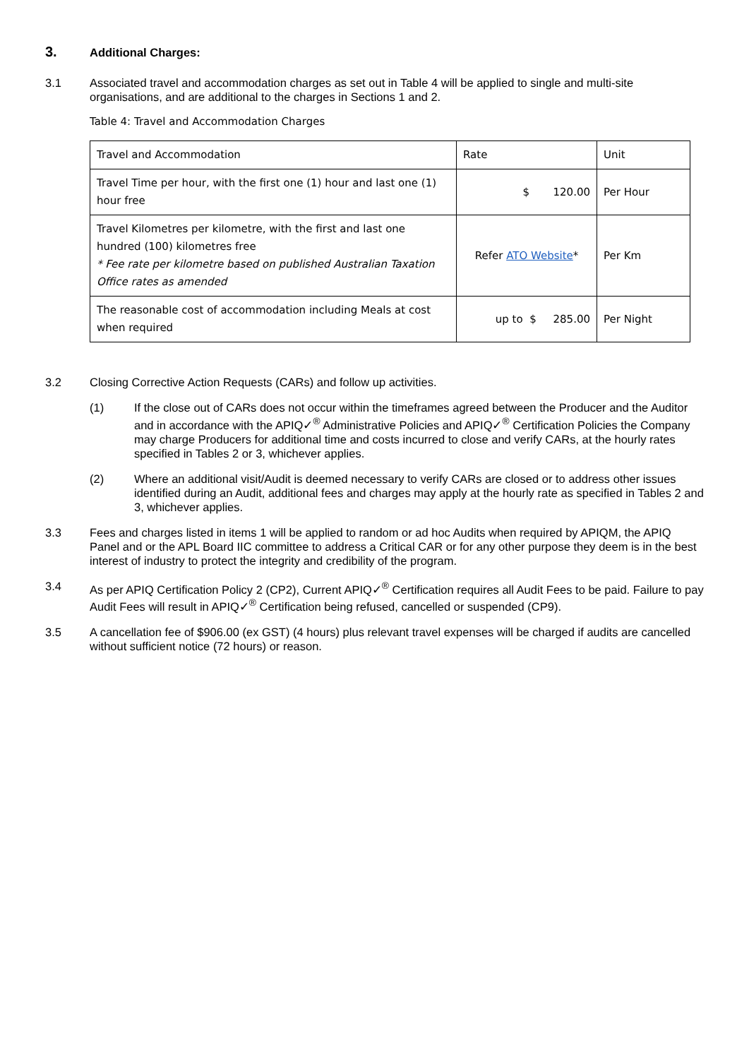3. Additional Charges:
3.1 Associated travel and accommodation charges as set out in Table 4 will be applied to single and multi-site organisations, and are additional to the charges in Sections 1 and 2.
Table 4: Travel and Accommodation Charges
| Travel and Accommodation | Rate | Unit |
| Travel Time per hour, with the first one (1) hour and last one (1) hour free | $ 120.00 | Per Hour |
| Travel Kilometres per kilometre, with the first and last one hundred (100) kilometres free * Fee rate per kilometre based on published Australian Taxation Office rates as amended | Refer ATO Website * | Per Km |
| The reasonable cost of accommodation including Meals at cost when required | up to $ 285.00 | Per Night |
3.2 Closing Corrective Action Requests (CARs) and follow up activities.
(1) If the close out of CARs does not occur within the timeframes agreed between the Producer and the Auditor and in accordance with the APIQ✓<sup>®</sup> Administrative Policies and APIQ✓<sup>®</sup> Certification Policies the Company may charge Producers for additional time and costs incurred to close and verify CARs, at the hourly rates specified in Tables 2 or 3, whichever applies.
(2) Where an additional visit/Audit is deemed necessary to verify CARs are closed or to address other issues identified during an Audit, additional fees and charges may apply at the hourly rate as specified in Tables 2 and 3, whichever applies.
3.3 Fees and charges listed in items 1 will be applied to random or ad hoc Audits when required by APIQM, the APIQ Panel and or the APL Board IIC committee to address a Critical CAR or for any other purpose they deem is in the best interest of industry to protect the integrity and credibility of the program.
3.4 As per APIQ Certification Policy 2 (CP2), Current APIQ✓<sup>®</sup> Certification requires all Audit Fees to be paid. Failure to pay Audit Fees will result in APIQ✓<sup>®</sup> Certification being refused, cancelled or suspended (CP9).
3.5 A cancellation fee of $906.00 (ex GST) (4 hours) plus relevant travel expenses will be charged if audits are cancelled without sufficient notice (72 hours) or reason.